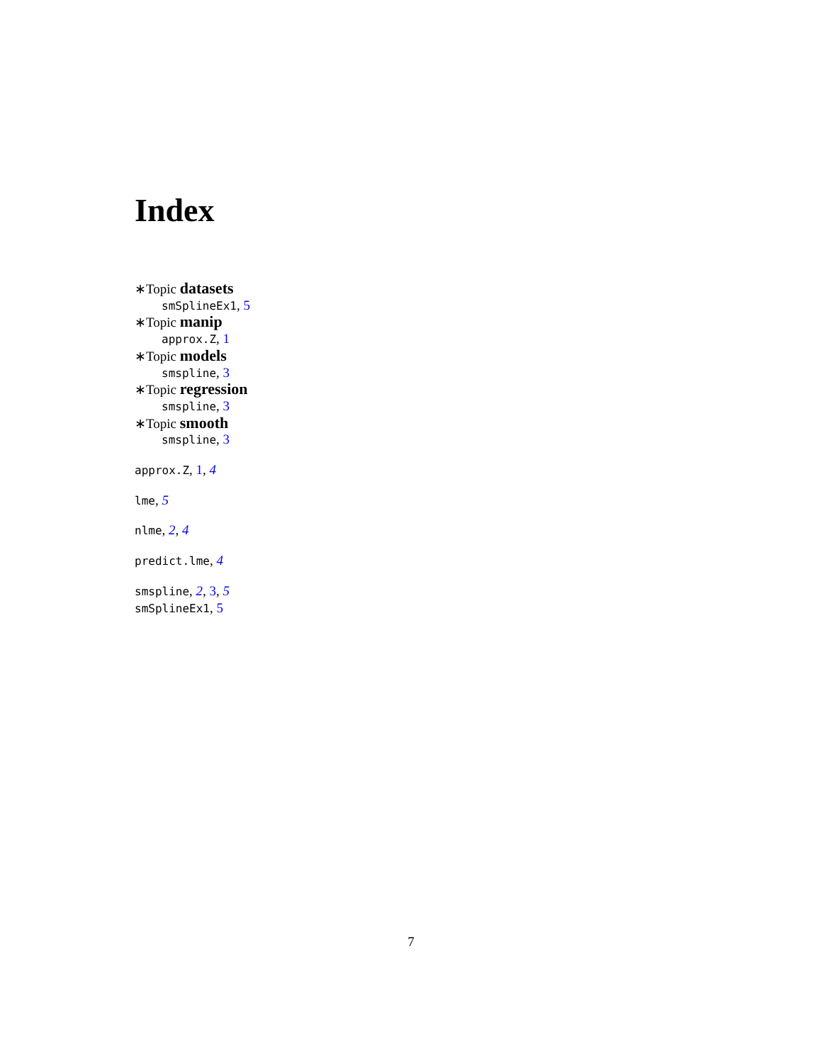Index
∗Topic datasets
smSplineEx1, 5
∗Topic manip
approx.Z, 1
∗Topic models
smspline, 3
∗Topic regression
smspline, 3
∗Topic smooth
smspline, 3
approx.Z, 1, 4
lme, 5
nlme, 2, 4
predict.lme, 4
smspline, 2, 3, 5
smSplineEx1, 5
7